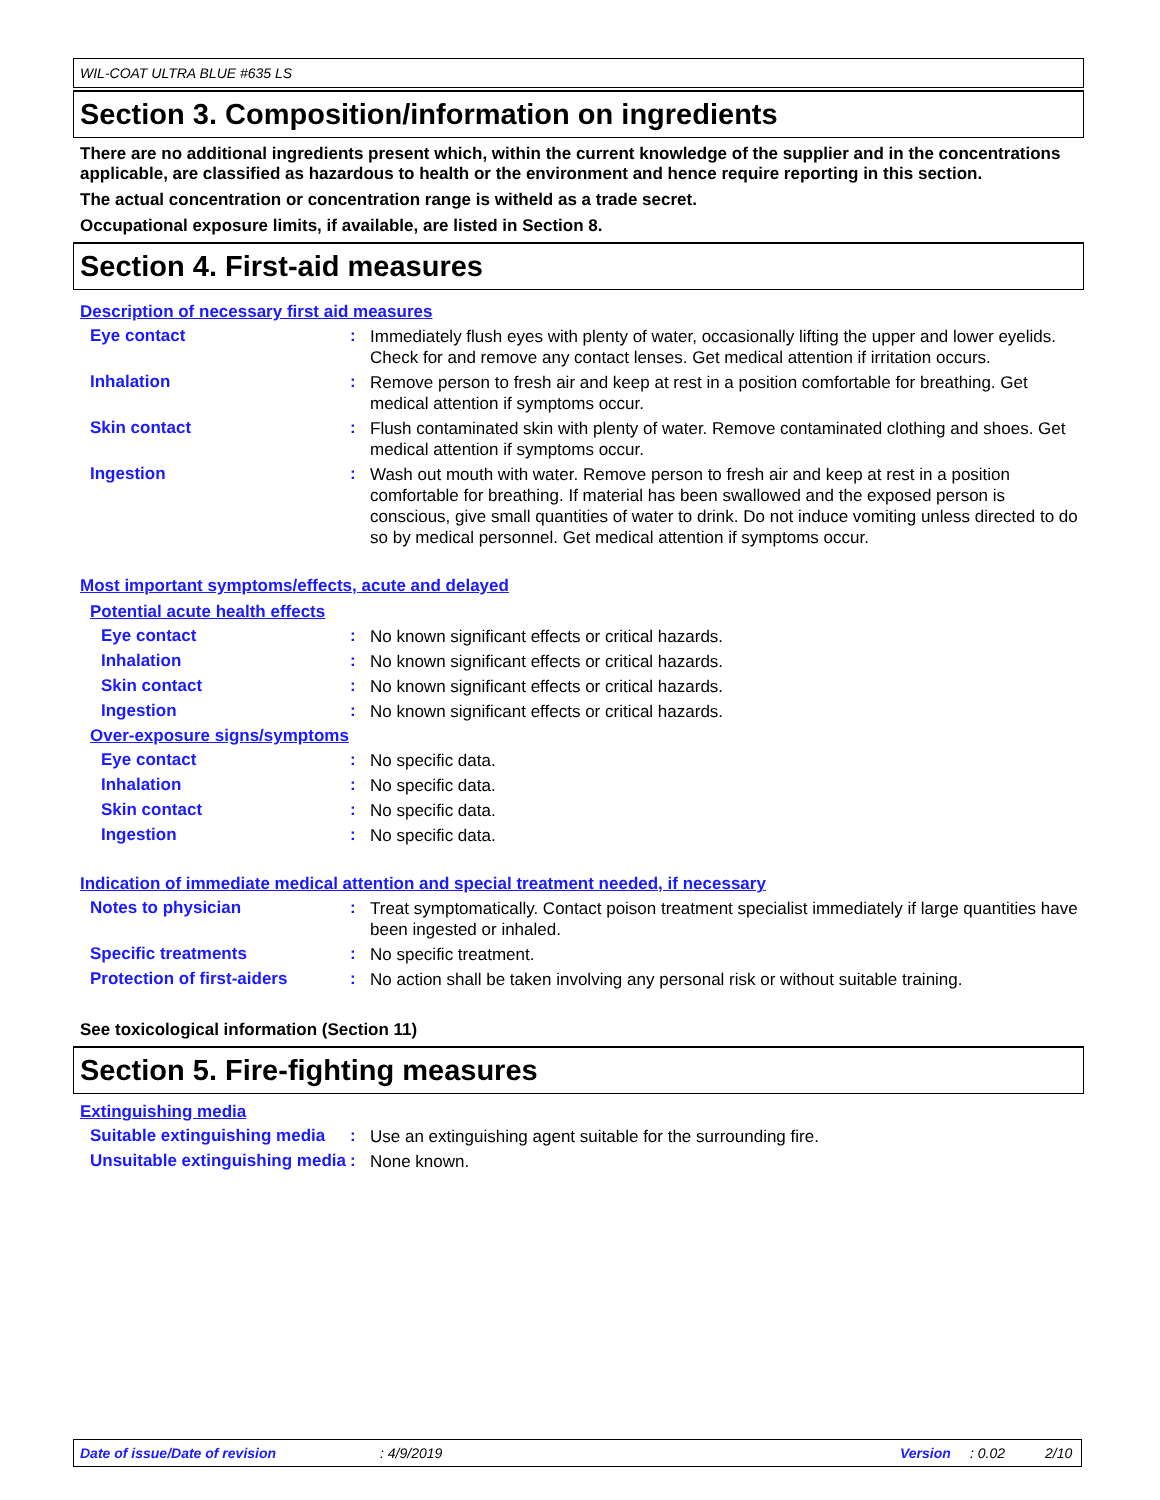WIL-COAT ULTRA BLUE #635 LS
Section 3. Composition/information on ingredients
There are no additional ingredients present which, within the current knowledge of the supplier and in the concentrations applicable, are classified as hazardous to health or the environment and hence require reporting in this section.
The actual concentration or concentration range is witheld as a trade secret.
Occupational exposure limits, if available, are listed in Section 8.
Section 4. First-aid measures
Description of necessary first aid measures
Eye contact :
Immediately flush eyes with plenty of water, occasionally lifting the upper and lower eyelids. Check for and remove any contact lenses. Get medical attention if irritation occurs.
Inhalation :
Remove person to fresh air and keep at rest in a position comfortable for breathing. Get medical attention if symptoms occur.
Skin contact :
Flush contaminated skin with plenty of water. Remove contaminated clothing and shoes. Get medical attention if symptoms occur.
Ingestion :
Wash out mouth with water. Remove person to fresh air and keep at rest in a position comfortable for breathing. If material has been swallowed and the exposed person is conscious, give small quantities of water to drink. Do not induce vomiting unless directed to do so by medical personnel. Get medical attention if symptoms occur.
Most important symptoms/effects, acute and delayed
Potential acute health effects
Eye contact :
No known significant effects or critical hazards.
Inhalation :
No known significant effects or critical hazards.
Skin contact :
No known significant effects or critical hazards.
Ingestion :
No known significant effects or critical hazards.
Over-exposure signs/symptoms
Eye contact :
No specific data.
Inhalation :
No specific data.
Skin contact :
No specific data.
Ingestion :
No specific data.
Indication of immediate medical attention and special treatment needed, if necessary
Notes to physician :
Treat symptomatically. Contact poison treatment specialist immediately if large quantities have been ingested or inhaled.
Specific treatments :
No specific treatment.
Protection of first-aiders
:
No action shall be taken involving any personal risk or without suitable training.
See toxicological information (Section 11)
Section 5. Fire-fighting measures
Extinguishing media
Suitable extinguishing media
:
Use an extinguishing agent suitable for the surrounding fire.
Unsuitable extinguishing media
:
None known.
Date of issue/Date of revision: 4/9/2019 Version: 0.02 2/10